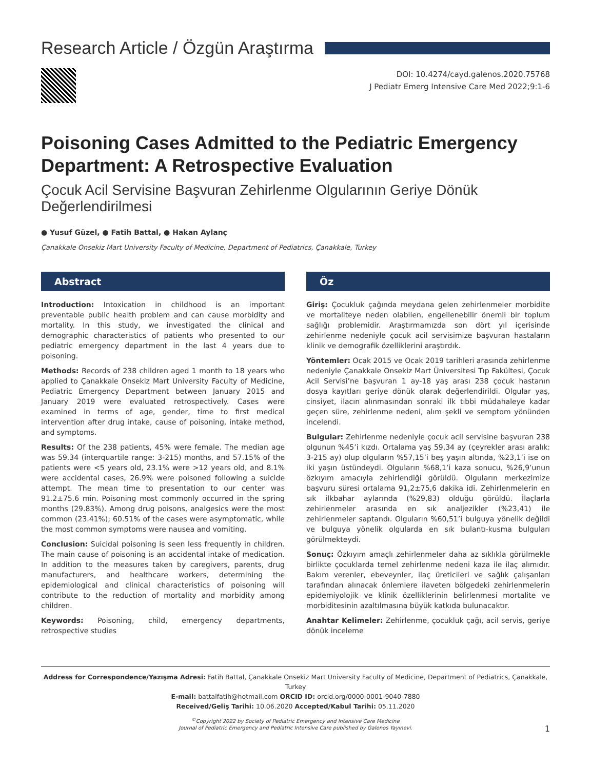Research Article / Özgün Araştırma
DOI: 10.4274/cayd.galenos.2020.75768
J Pediatr Emerg Intensive Care Med 2022;9:1-6
Poisoning Cases Admitted to the Pediatric Emergency Department: A Retrospective Evaluation
Çocuk Acil Servisine Başvuran Zehirlenme Olgularının Geriye Dönük Değerlendirilmesi
● Yusuf Güzel, ● Fatih Battal, ● Hakan Aylanç
Çanakkale Onsekiz Mart University Faculty of Medicine, Department of Pediatrics, Çanakkale, Turkey
Abstract
Introduction: Intoxication in childhood is an important preventable public health problem and can cause morbidity and mortality. In this study, we investigated the clinical and demographic characteristics of patients who presented to our pediatric emergency department in the last 4 years due to poisoning.
Methods: Records of 238 children aged 1 month to 18 years who applied to Çanakkale Onsekiz Mart University Faculty of Medicine, Pediatric Emergency Department between January 2015 and January 2019 were evaluated retrospectively. Cases were examined in terms of age, gender, time to first medical intervention after drug intake, cause of poisoning, intake method, and symptoms.
Results: Of the 238 patients, 45% were female. The median age was 59.34 (interquartile range: 3-215) months, and 57.15% of the patients were <5 years old, 23.1% were >12 years old, and 8.1% were accidental cases, 26.9% were poisoned following a suicide attempt. The mean time to presentation to our center was 91.2±75.6 min. Poisoning most commonly occurred in the spring months (29.83%). Among drug poisons, analgesics were the most common (23.41%); 60.51% of the cases were asymptomatic, while the most common symptoms were nausea and vomiting.
Conclusion: Suicidal poisoning is seen less frequently in children. The main cause of poisoning is an accidental intake of medication. In addition to the measures taken by caregivers, parents, drug manufacturers, and healthcare workers, determining the epidemiological and clinical characteristics of poisoning will contribute to the reduction of mortality and morbidity among children.
Keywords: Poisoning, child, emergency departments, retrospective studies
Öz
Giriş: Çocukluk çağında meydana gelen zehirlenmeler morbidite ve mortaliteye neden olabilen, engellenebilir önemli bir toplum sağlığı problemidir. Araştırmamızda son dört yıl içerisinde zehirlenme nedeniyle çocuk acil servisimize başvuran hastaların klinik ve demografik özelliklerini araştırdık.
Yöntemler: Ocak 2015 ve Ocak 2019 tarihleri arasında zehirlenme nedeniyle Çanakkale Onsekiz Mart Üniversitesi Tıp Fakültesi, Çocuk Acil Servisi’ne başvuran 1 ay-18 yaş arası 238 çocuk hastanın dosya kayıtları geriye dönük olarak değerlendirildi. Olgular yaş, cinsiyet, ilacın alınmasından sonraki ilk tıbbi müdahaleye kadar geçen süre, zehirlenme nedeni, alım şekli ve semptom yönünden incelendi.
Bulgular: Zehirlenme nedeniyle çocuk acil servisine başvuran 238 olgunun %45’i kızdı. Ortalama yaş 59,34 ay (çeyrekler arası aralık: 3-215 ay) olup olguların %57,15’i beş yaşın altında, %23,1’i ise on iki yaşın üstündeydi. Olguların %68,1’i kaza sonucu, %26,9’unun özkıyım amacıyla zehirlendiği görüldü. Olguların merkezimize başvuru süresi ortalama 91,2±75,6 dakika idi. Zehirlenmelerin en sık ilkbahar aylarında (%29,83) olduğu görüldü. İlaçlarla zehirlenmeler arasında en sık analjezikler (%23,41) ile zehirlenmeler saptandı. Olguların %60,51’i bulguya yönelik değildi ve bulguya yönelik olgularda en sık bulantı-kusma bulguları görülmekteydi.
Sonuç: Özkıyım amaçlı zehirlenmeler daha az sıklıkla görülmekle birlikte çocuklarda temel zehirlenme nedeni kaza ile ilaç alımıdır. Bakım verenler, ebeveynler, ilaç üreticileri ve sağlık çalışanları tarafından alınacak önlemlere ilaveten bölgedeki zehirlenmelerin epidemiyolojik ve klinik özelliklerinin belirlenmesi mortalite ve morbiditesinin azaltılmasına büyük katkıda bulunacaktır.
Anahtar Kelimeler: Zehirlenme, çocukluk çağı, acil servis, geriye dönük inceleme
Address for Correspondence/Yazışma Adresi: Fatih Battal, Çanakkale Onsekiz Mart University Faculty of Medicine, Department of Pediatrics, Çanakkale, Turkey
E-mail: battalfatih@hotmail.com ORCID ID: orcid.org/0000-0001-9040-7880
Received/Geliş Tarihi: 10.06.2020 Accepted/Kabul Tarihi: 05.11.2020
<sup>©</sup>Copyright 2022 by Society of Pediatric Emergency and Intensive Care Medicine
Journal of Pediatric Emergency and Pediatric Intensive Care published by Galenos Yayınevi.
1